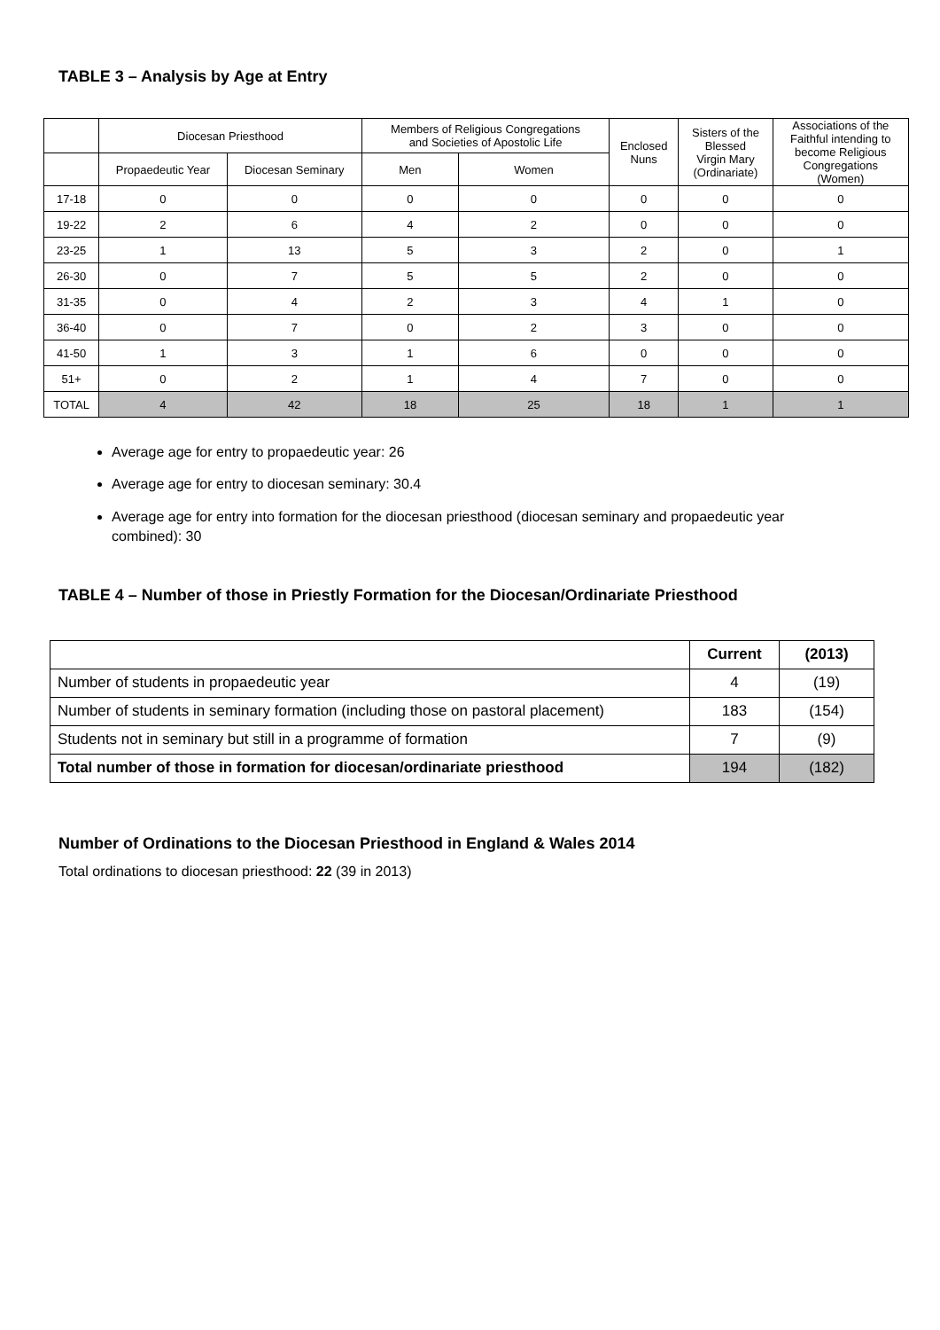TABLE 3 – Analysis by Age at Entry
| | Diocesan Priesthood | | Members of Religious Congregations and Societies of Apostolic Life | | Enclosed Nuns | Sisters of the Blessed Virgin Mary (Ordinariate) | Associations of the Faithful intending to become Religious Congregations (Women) |
| --- | --- | --- | --- | --- | --- | --- | --- |
| | Propaedeutic Year | Diocesan Seminary | Men | Women | | | |
| 17-18 | 0 | 0 | 0 | 0 | 0 | 0 | 0 |
| 19-22 | 2 | 6 | 4 | 2 | 0 | 0 | 0 |
| 23-25 | 1 | 13 | 5 | 3 | 2 | 0 | 1 |
| 26-30 | 0 | 7 | 5 | 5 | 2 | 0 | 0 |
| 31-35 | 0 | 4 | 2 | 3 | 4 | 1 | 0 |
| 36-40 | 0 | 7 | 0 | 2 | 3 | 0 | 0 |
| 41-50 | 1 | 3 | 1 | 6 | 0 | 0 | 0 |
| 51+ | 0 | 2 | 1 | 4 | 7 | 0 | 0 |
| TOTAL | 4 | 42 | 18 | 25 | 18 | 1 | 1 |
Average age for entry to propaedeutic year: 26
Average age for entry to diocesan seminary: 30.4
Average age for entry into formation for the diocesan priesthood (diocesan seminary and propaedeutic year combined): 30
TABLE 4 – Number of those in Priestly Formation for the Diocesan/Ordinariate Priesthood
| | Current | (2013) |
| --- | --- | --- |
| Number of students in propaedeutic year | 4 | (19) |
| Number of students in seminary formation (including those on pastoral placement) | 183 | (154) |
| Students not in seminary but still in a programme of formation | 7 | (9) |
| Total number of those in formation for diocesan/ordinariate priesthood | 194 | (182) |
Number of Ordinations to the Diocesan Priesthood in England & Wales 2014
Total ordinations to diocesan priesthood: 22 (39 in 2013)